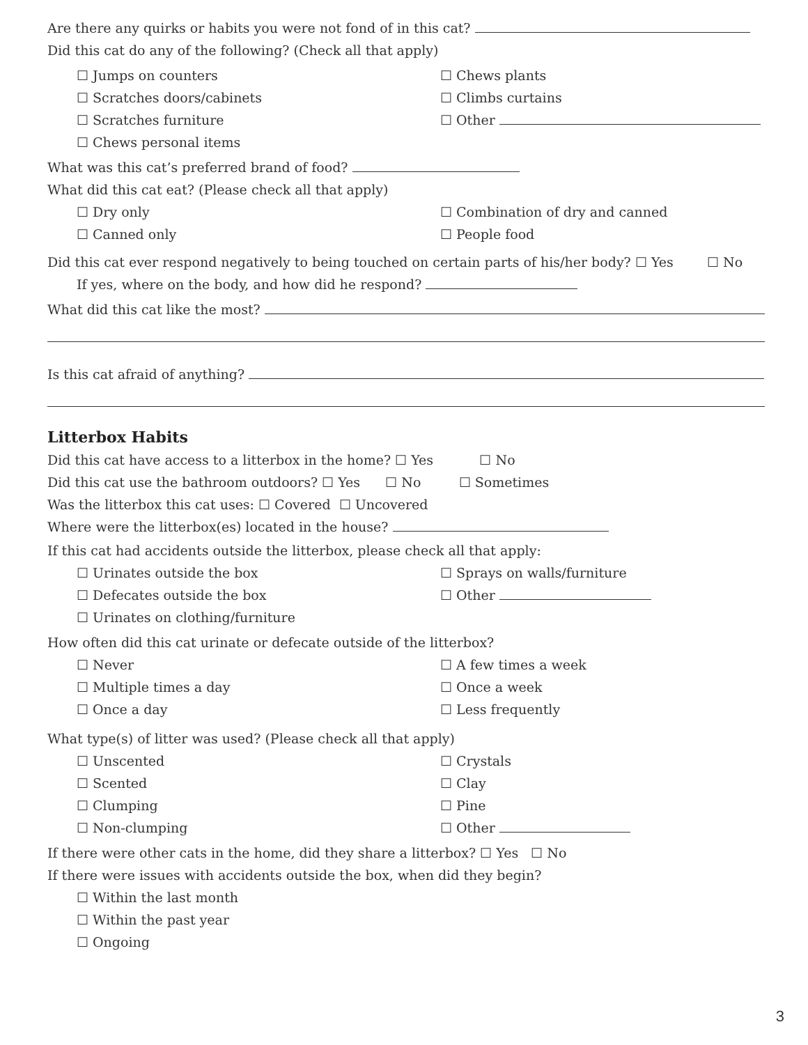Are there any quirks or habits you were not fond of in this cat?
Did this cat do any of the following? (Check all that apply)
☐ Jumps on counters
☐ Chews plants
☐ Scratches doors/cabinets
☐ Climbs curtains
☐ Scratches furniture
☐ Other
☐ Chews personal items
What was this cat’s preferred brand of food?
What did this cat eat? (Please check all that apply)
☐ Dry only
☐ Combination of dry and canned
☐ Canned only
☐ People food
Did this cat ever respond negatively to being touched on certain parts of his/her body? ☐ Yes ☐ No
If yes, where on the body, and how did he respond?
What did this cat like the most?
Is this cat afraid of anything?
Litterbox Habits
Did this cat have access to a litterbox in the home? ☐ Yes ☐ No
Did this cat use the bathroom outdoors? ☐ Yes ☐ No ☐ Sometimes
Was the litterbox this cat uses: ☐ Covered ☐ Uncovered
Where were the litterbox(es) located in the house?
If this cat had accidents outside the litterbox, please check all that apply:
☐ Urinates outside the box
☐ Sprays on walls/furniture
☐ Defecates outside the box
☐ Other
☐ Urinates on clothing/furniture
How often did this cat urinate or defecate outside of the litterbox?
☐ Never
☐ A few times a week
☐ Multiple times a day
☐ Once a week
☐ Once a day
☐ Less frequently
What type(s) of litter was used? (Please check all that apply)
☐ Unscented
☐ Crystals
☐ Scented
☐ Clay
☐ Clumping
☐ Pine
☐ Non-clumping
☐ Other
If there were other cats in the home, did they share a litterbox? ☐ Yes ☐ No
If there were issues with accidents outside the box, when did they begin?
☐ Within the last month
☐ Within the past year
☐ Ongoing
3